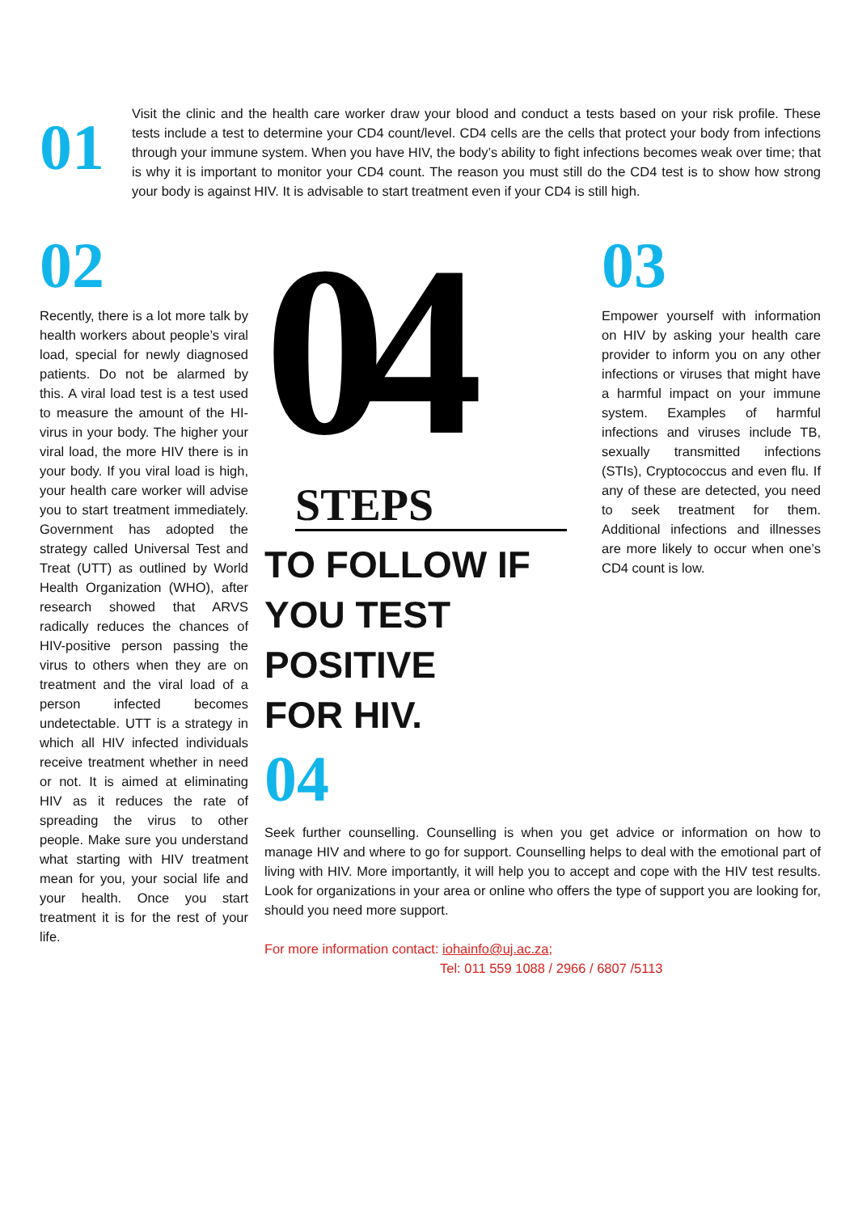01
Visit the clinic and the health care worker draw your blood and conduct a tests based on your risk profile. These tests include a test to determine your CD4 count/level. CD4 cells are the cells that protect your body from infections through your immune system. When you have HIV, the body’s ability to fight infections becomes weak over time; that is why it is important to monitor your CD4 count. The reason you must still do the CD4 test is to show how strong your body is against HIV. It is advisable to start treatment even if your CD4 is still high.
02
Recently, there is a lot more talk by health workers about people’s viral load, special for newly diagnosed patients. Do not be alarmed by this. A viral load test is a test used to measure the amount of the HI-virus in your body. The higher your viral load, the more HIV there is in your body. If you viral load is high, your health care worker will advise you to start treatment immediately. Government has adopted the strategy called Universal Test and Treat (UTT) as outlined by World Health Organization (WHO), after research showed that ARVS radically reduces the chances of HIV-positive person passing the virus to others when they are on treatment and the viral load of a person infected becomes undetectable. UTT is a strategy in which all HIV infected individuals receive treatment whether in need or not. It is aimed at eliminating HIV as it reduces the rate of spreading the virus to other people. Make sure you understand what starting with HIV treatment mean for you, your social life and your health. Once you start treatment it is for the rest of your life.
04
STEPS
TO FOLLOW IF
YOU TEST
POSITIVE
FOR HIV.
04
Seek further counselling. Counselling is when you get advice or information on how to manage HIV and where to go for support. Counselling helps to deal with the emotional part of living with HIV. More importantly, it will help you to accept and cope with the HIV test results. Look for organizations in your area or online who offers the type of support you are looking for, should you need more support.
For more information contact: iohainfo@uj.ac.za;
Tel: 011 559 1088 / 2966 / 6807 /5113
03
Empower yourself with information on HIV by asking your health care provider to inform you on any other infections or viruses that might have a harmful impact on your immune system. Examples of harmful infections and viruses include TB, sexually transmitted infections (STIs), Cryptococcus and even flu. If any of these are detected, you need to seek treatment for them. Additional infections and illnesses are more likely to occur when one’s CD4 count is low.